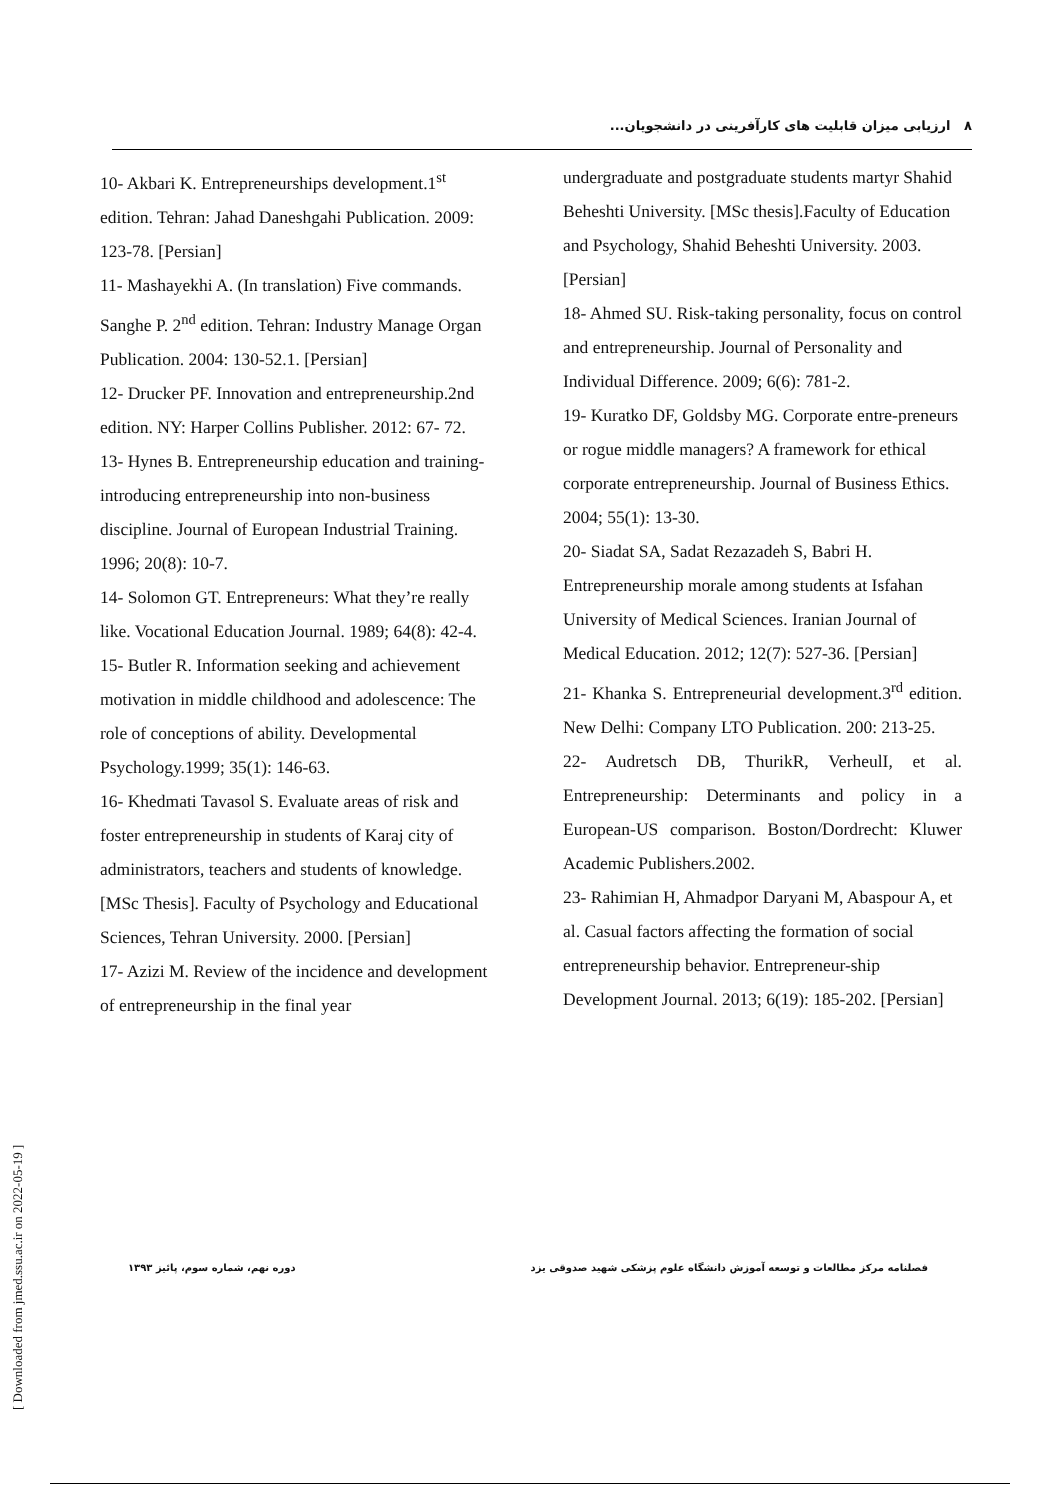۸ ارزیابی میزان قابلیت های کارآفرینی در دانشجویان...
10- Akbari K. Entrepreneurships development.1<sup>st</sup> edition. Tehran: Jahad Daneshgahi Publication. 2009: 123-78. [Persian]
11- Mashayekhi A. (In translation) Five commands. Sanghe P. 2<sup>nd</sup> edition. Tehran: Industry Manage Organ Publication. 2004: 130-52.1. [Persian]
12- Drucker PF. Innovation and entrepreneurship.2nd edition. NY: Harper Collins Publisher. 2012: 67- 72.
13- Hynes B. Entrepreneurship education and training- introducing entrepreneurship into non-business discipline. Journal of European Industrial Training. 1996; 20(8): 10-7.
14- Solomon GT. Entrepreneurs: What they’re really like. Vocational Education Journal. 1989; 64(8): 42-4.
15- Butler R. Information seeking and achievement motivation in middle childhood and adolescence: The role of conceptions of ability. Developmental Psychology.1999; 35(1): 146-63.
16- Khedmati Tavasol S. Evaluate areas of risk and foster entrepreneurship in students of Karaj city of administrators, teachers and students of knowledge. [MSc Thesis]. Faculty of Psychology and Educational Sciences, Tehran University. 2000. [Persian]
17- Azizi M. Review of the incidence and development of entrepreneurship in the final year
undergraduate and postgraduate students martyr Shahid Beheshti University. [MSc thesis].Faculty of Education and Psychology, Shahid Beheshti University. 2003. [Persian]
18- Ahmed SU. Risk-taking personality, focus on control and entrepreneurship. Journal of Personality and Individual Difference. 2009; 6(6): 781-2.
19- Kuratko DF, Goldsby MG. Corporate entre-preneurs or rogue middle managers? A framework for ethical corporate entrepreneurship. Journal of Business Ethics. 2004; 55(1): 13-30.
20- Siadat SA, Sadat Rezazadeh S, Babri H. Entrepreneurship morale among students at Isfahan University of Medical Sciences. Iranian Journal of Medical Education. 2012; 12(7): 527-36. [Persian]
21- Khanka S. Entrepreneurial development.3<sup>rd</sup> edition. New Delhi: Company LTO Publication. 200: 213-25.
22- Audretsch DB, ThurikR, VerheulI, et al. Entrepreneurship: Determinants and policy in a European-US comparison. Boston/Dordrecht: Kluwer Academic Publishers.2002.
23- Rahimian H, Ahmadpor Daryani M, Abaspour A, et al. Casual factors affecting the formation of social entrepreneurship behavior. Entrepreneur-ship Development Journal. 2013; 6(19): 185-202. [Persian]
فصلنامه مرکز مطالعات و توسعه آموزش دانشگاه علوم پزشکی شهید صدوقی یزد دوره نهم، شماره سوم، پائیز ۱۳۹۳
[ Downloaded from jmed.ssu.ac.ir on 2022-05-19 ]